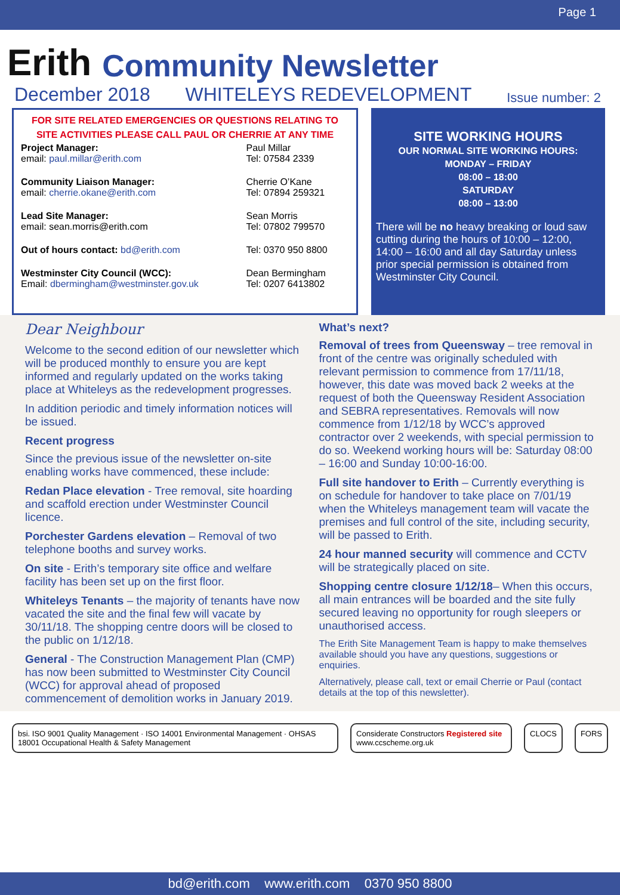Page 1
Erith Community Newsletter
December 2018 WHITELEYS REDEVELOPMENT Issue number: 2
FOR SITE RELATED EMERGENCIES OR QUESTIONS RELATING TO SITE ACTIVITIES PLEASE CALL PAUL OR CHERRIE AT ANY TIME
| Project Manager: email: paul.millar@erith.com | Paul Millar Tel: 07584 2339 |
| Community Liaison Manager: email: cherrie.okane@erith.com | Cherrie O’Kane Tel: 07894 259321 |
| Lead Site Manager: email: sean.morris@erith.com | Sean Morris Tel: 07802 799570 |
| Out of hours contact: bd@erith.com | Tel: 0370 950 8800 |
| Westminster City Council (WCC): Email: dbermingham@westminster.gov.uk | Dean Bermingham Tel: 0207 6413802 |
SITE WORKING HOURS
OUR NORMAL SITE WORKING HOURS:
MONDAY – FRIDAY
08:00 – 18:00
SATURDAY
08:00 – 13:00
There will be no heavy breaking or loud saw cutting during the hours of 10:00 – 12:00, 14:00 – 16:00 and all day Saturday unless prior special permission is obtained from Westminster City Council.
Dear Neighbour
Welcome to the second edition of our newsletter which will be produced monthly to ensure you are kept informed and regularly updated on the works taking place at Whiteleys as the redevelopment progresses.
In addition periodic and timely information notices will be issued.
Recent progress
Since the previous issue of the newsletter on-site enabling works have commenced, these include:
Redan Place elevation - Tree removal, site hoarding and scaffold erection under Westminster Council licence.
Porchester Gardens elevation – Removal of two telephone booths and survey works.
On site - Erith’s temporary site office and welfare facility has been set up on the first floor.
Whiteleys Tenants – the majority of tenants have now vacated the site and the final few will vacate by 30/11/18. The shopping centre doors will be closed to the public on 1/12/18.
General - The Construction Management Plan (CMP) has now been submitted to Westminster City Council (WCC) for approval ahead of proposed commencement of demolition works in January 2019.
What’s next?
Removal of trees from Queensway – tree removal in front of the centre was originally scheduled with relevant permission to commence from 17/11/18, however, this date was moved back 2 weeks at the request of both the Queensway Resident Association and SEBRA representatives. Removals will now commence from 1/12/18 by WCC’s approved contractor over 2 weekends, with special permission to do so. Weekend working hours will be: Saturday 08:00 – 16:00 and Sunday 10:00-16:00.
Full site handover to Erith – Currently everything is on schedule for handover to take place on 7/01/19 when the Whiteleys management team will vacate the premises and full control of the site, including security, will be passed to Erith.
24 hour manned security will commence and CCTV will be strategically placed on site.
Shopping centre closure 1/12/18– When this occurs, all main entrances will be boarded and the site fully secured leaving no opportunity for rough sleepers or unauthorised access.
The Erith Site Management Team is happy to make themselves available should you have any questions, suggestions or enquiries.
Alternatively, please call, text or email Cherrie or Paul (contact details at the top of this newsletter).
bsi. ISO 9001 Quality Management · ISO 14001 Environmental Management · OHSAS 18001 Occupational Health & Safety Management
Considerate Constructors Registered site www.ccscheme.org.uk
CLOCS FORS
bd@erith.com www.erith.com 0370 950 8800